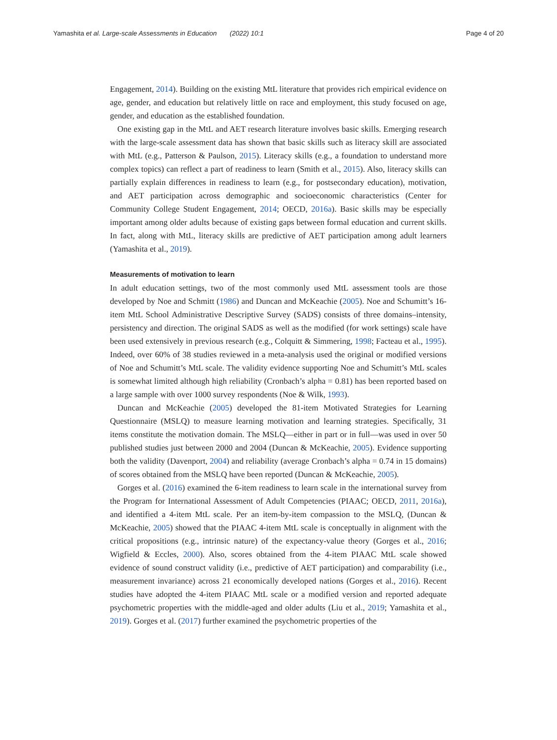Yamashita et al. Large-scale Assessments in Education (2022) 10:1 Page 4 of 20
Engagement, 2014). Building on the existing MtL literature that provides rich empirical evidence on age, gender, and education but relatively little on race and employment, this study focused on age, gender, and education as the established foundation.
One existing gap in the MtL and AET research literature involves basic skills. Emerging research with the large-scale assessment data has shown that basic skills such as literacy skill are associated with MtL (e.g., Patterson & Paulson, 2015). Literacy skills (e.g., a foundation to understand more complex topics) can reflect a part of readiness to learn (Smith et al., 2015). Also, literacy skills can partially explain differences in readiness to learn (e.g., for postsecondary education), motivation, and AET participation across demographic and socioeconomic characteristics (Center for Community College Student Engagement, 2014; OECD, 2016a). Basic skills may be especially important among older adults because of existing gaps between formal education and current skills. In fact, along with MtL, literacy skills are predictive of AET participation among adult learners (Yamashita et al., 2019).
Measurements of motivation to learn
In adult education settings, two of the most commonly used MtL assessment tools are those developed by Noe and Schmitt (1986) and Duncan and McKeachie (2005). Noe and Schumitt’s 16-item MtL School Administrative Descriptive Survey (SADS) consists of three domains–intensity, persistency and direction. The original SADS as well as the modified (for work settings) scale have been used extensively in previous research (e.g., Colquitt & Simmering, 1998; Facteau et al., 1995). Indeed, over 60% of 38 studies reviewed in a meta-analysis used the original or modified versions of Noe and Schumitt’s MtL scale. The validity evidence supporting Noe and Schumitt’s MtL scales is somewhat limited although high reliability (Cronbach’s alpha = 0.81) has been reported based on a large sample with over 1000 survey respondents (Noe & Wilk, 1993).
Duncan and McKeachie (2005) developed the 81-item Motivated Strategies for Learning Questionnaire (MSLQ) to measure learning motivation and learning strategies. Specifically, 31 items constitute the motivation domain. The MSLQ—either in part or in full—was used in over 50 published studies just between 2000 and 2004 (Duncan & McKeachie, 2005). Evidence supporting both the validity (Davenport, 2004) and reliability (average Cronbach’s alpha = 0.74 in 15 domains) of scores obtained from the MSLQ have been reported (Duncan & McKeachie, 2005).
Gorges et al. (2016) examined the 6-item readiness to learn scale in the international survey from the Program for International Assessment of Adult Competencies (PIAAC; OECD, 2011, 2016a), and identified a 4-item MtL scale. Per an item-by-item compassion to the MSLQ, (Duncan & McKeachie, 2005) showed that the PIAAC 4-item MtL scale is conceptually in alignment with the critical propositions (e.g., intrinsic nature) of the expectancy-value theory (Gorges et al., 2016; Wigfield & Eccles, 2000). Also, scores obtained from the 4-item PIAAC MtL scale showed evidence of sound construct validity (i.e., predictive of AET participation) and comparability (i.e., measurement invariance) across 21 economically developed nations (Gorges et al., 2016). Recent studies have adopted the 4-item PIAAC MtL scale or a modified version and reported adequate psychometric properties with the middle-aged and older adults (Liu et al., 2019; Yamashita et al., 2019). Gorges et al. (2017) further examined the psychometric properties of the